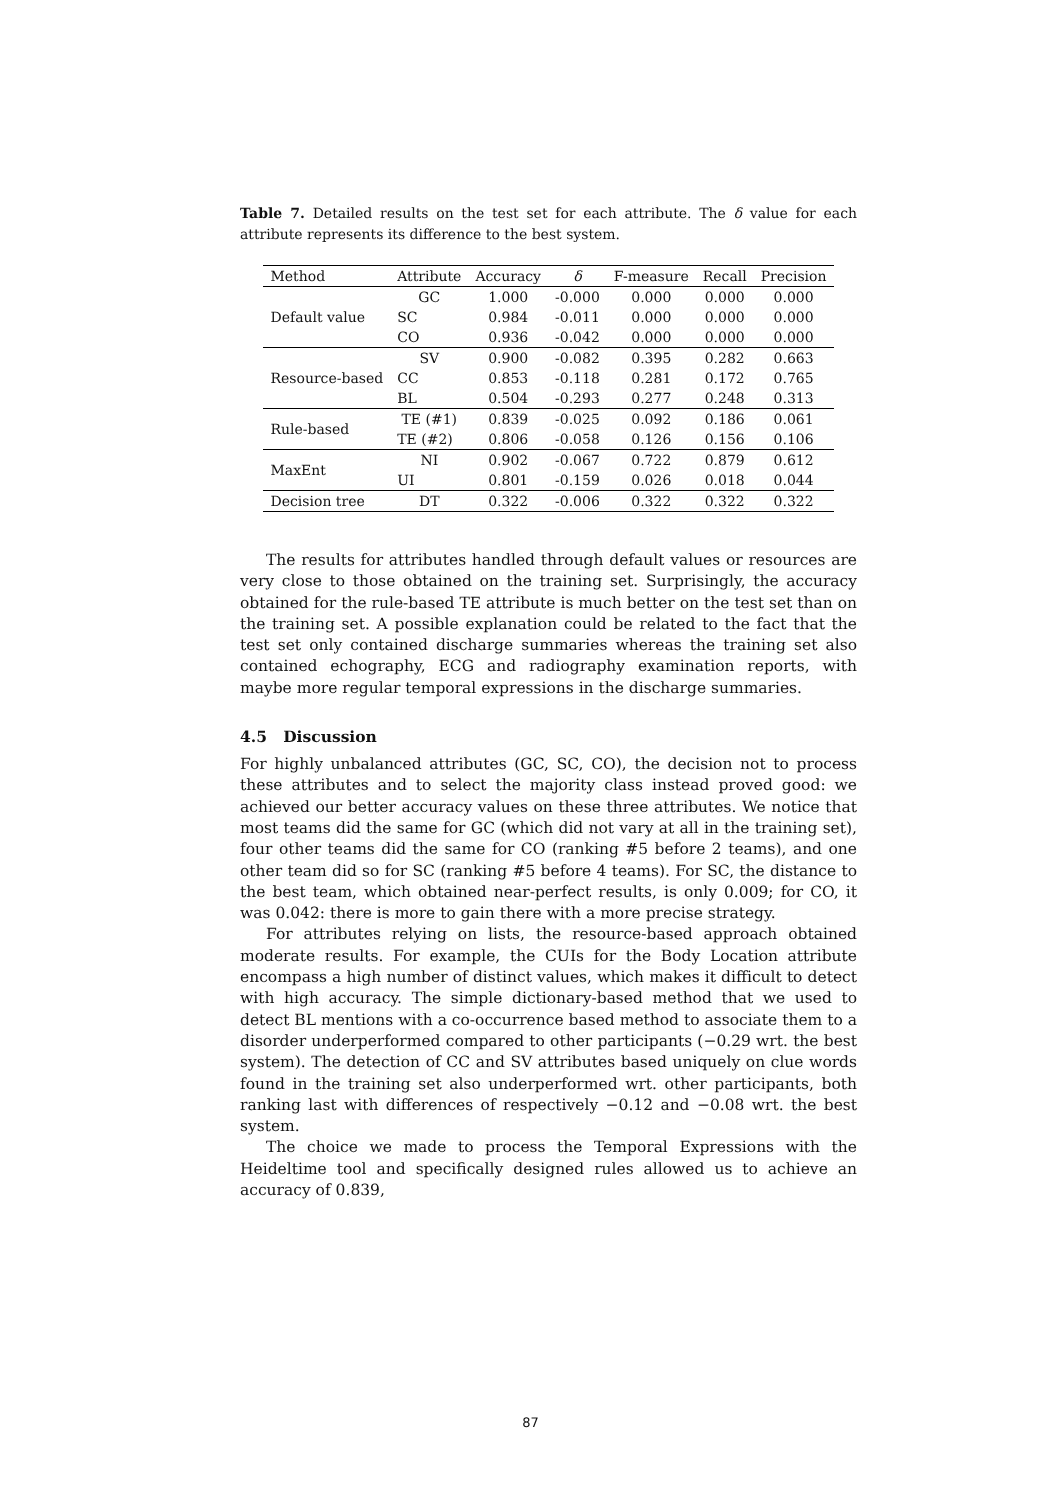Table 7. Detailed results on the test set for each attribute. The δ value for each attribute represents its difference to the best system.
| Method | Attribute | Accuracy | δ | F-measure | Recall | Precision |
| --- | --- | --- | --- | --- | --- | --- |
| Default value | GC | 1.000 | -0.000 | 0.000 | 0.000 | 0.000 |
| | SC | 0.984 | -0.011 | 0.000 | 0.000 | 0.000 |
| | CO | 0.936 | -0.042 | 0.000 | 0.000 | 0.000 |
| Resource-based | SV | 0.900 | -0.082 | 0.395 | 0.282 | 0.663 |
| | CC | 0.853 | -0.118 | 0.281 | 0.172 | 0.765 |
| | BL | 0.504 | -0.293 | 0.277 | 0.248 | 0.313 |
| Rule-based | TE (#1) | 0.839 | -0.025 | 0.092 | 0.186 | 0.061 |
| | TE (#2) | 0.806 | -0.058 | 0.126 | 0.156 | 0.106 |
| MaxEnt | NI | 0.902 | -0.067 | 0.722 | 0.879 | 0.612 |
| | UI | 0.801 | -0.159 | 0.026 | 0.018 | 0.044 |
| Decision tree | DT | 0.322 | -0.006 | 0.322 | 0.322 | 0.322 |
The results for attributes handled through default values or resources are very close to those obtained on the training set. Surprisingly, the accuracy obtained for the rule-based TE attribute is much better on the test set than on the training set. A possible explanation could be related to the fact that the test set only contained discharge summaries whereas the training set also contained echography, ECG and radiography examination reports, with maybe more regular temporal expressions in the discharge summaries.
4.5 Discussion
For highly unbalanced attributes (GC, SC, CO), the decision not to process these attributes and to select the majority class instead proved good: we achieved our better accuracy values on these three attributes. We notice that most teams did the same for GC (which did not vary at all in the training set), four other teams did the same for CO (ranking #5 before 2 teams), and one other team did so for SC (ranking #5 before 4 teams). For SC, the distance to the best team, which obtained near-perfect results, is only 0.009; for CO, it was 0.042: there is more to gain there with a more precise strategy.
For attributes relying on lists, the resource-based approach obtained moderate results. For example, the CUIs for the Body Location attribute encompass a high number of distinct values, which makes it difficult to detect with high accuracy. The simple dictionary-based method that we used to detect BL mentions with a co-occurrence based method to associate them to a disorder underperformed compared to other participants (−0.29 wrt. the best system). The detection of CC and SV attributes based uniquely on clue words found in the training set also underperformed wrt. other participants, both ranking last with differences of respectively −0.12 and −0.08 wrt. the best system.
The choice we made to process the Temporal Expressions with the Heideltime tool and specifically designed rules allowed us to achieve an accuracy of 0.839,
87